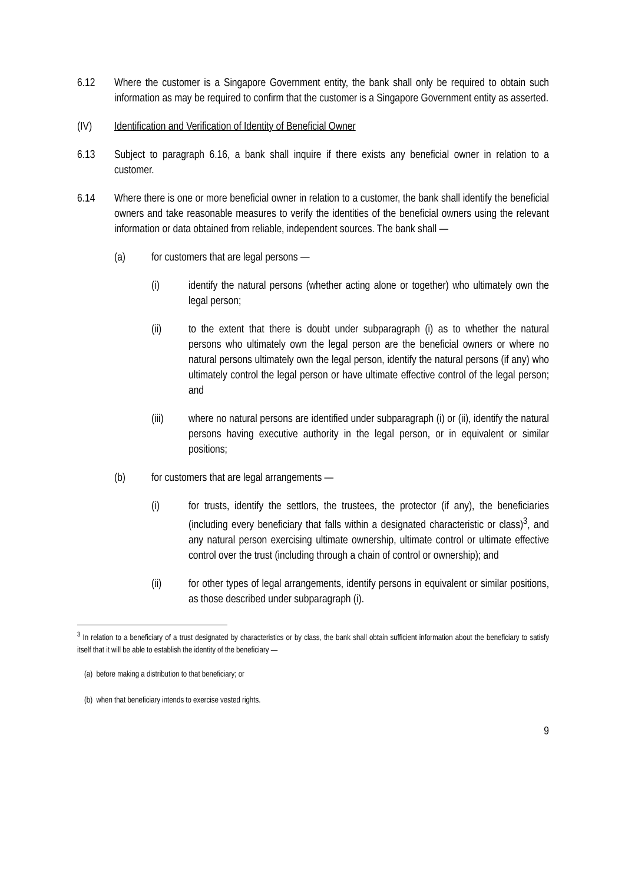6.12 Where the customer is a Singapore Government entity, the bank shall only be required to obtain such information as may be required to confirm that the customer is a Singapore Government entity as asserted.
(IV) Identification and Verification of Identity of Beneficial Owner
6.13 Subject to paragraph 6.16, a bank shall inquire if there exists any beneficial owner in relation to a customer.
6.14 Where there is one or more beneficial owner in relation to a customer, the bank shall identify the beneficial owners and take reasonable measures to verify the identities of the beneficial owners using the relevant information or data obtained from reliable, independent sources. The bank shall —
(a) for customers that are legal persons —
(i) identify the natural persons (whether acting alone or together) who ultimately own the legal person;
(ii) to the extent that there is doubt under subparagraph (i) as to whether the natural persons who ultimately own the legal person are the beneficial owners or where no natural persons ultimately own the legal person, identify the natural persons (if any) who ultimately control the legal person or have ultimate effective control of the legal person; and
(iii) where no natural persons are identified under subparagraph (i) or (ii), identify the natural persons having executive authority in the legal person, or in equivalent or similar positions;
(b) for customers that are legal arrangements —
(i) for trusts, identify the settlors, the trustees, the protector (if any), the beneficiaries (including every beneficiary that falls within a designated characteristic or class)<sup>3</sup>, and any natural person exercising ultimate ownership, ultimate control or ultimate effective control over the trust (including through a chain of control or ownership); and
(ii) for other types of legal arrangements, identify persons in equivalent or similar positions, as those described under subparagraph (i).
<sup>3</sup> In relation to a beneficiary of a trust designated by characteristics or by class, the bank shall obtain sufficient information about the beneficiary to satisfy itself that it will be able to establish the identity of the beneficiary —
(a) before making a distribution to that beneficiary; or
(b) when that beneficiary intends to exercise vested rights.
9